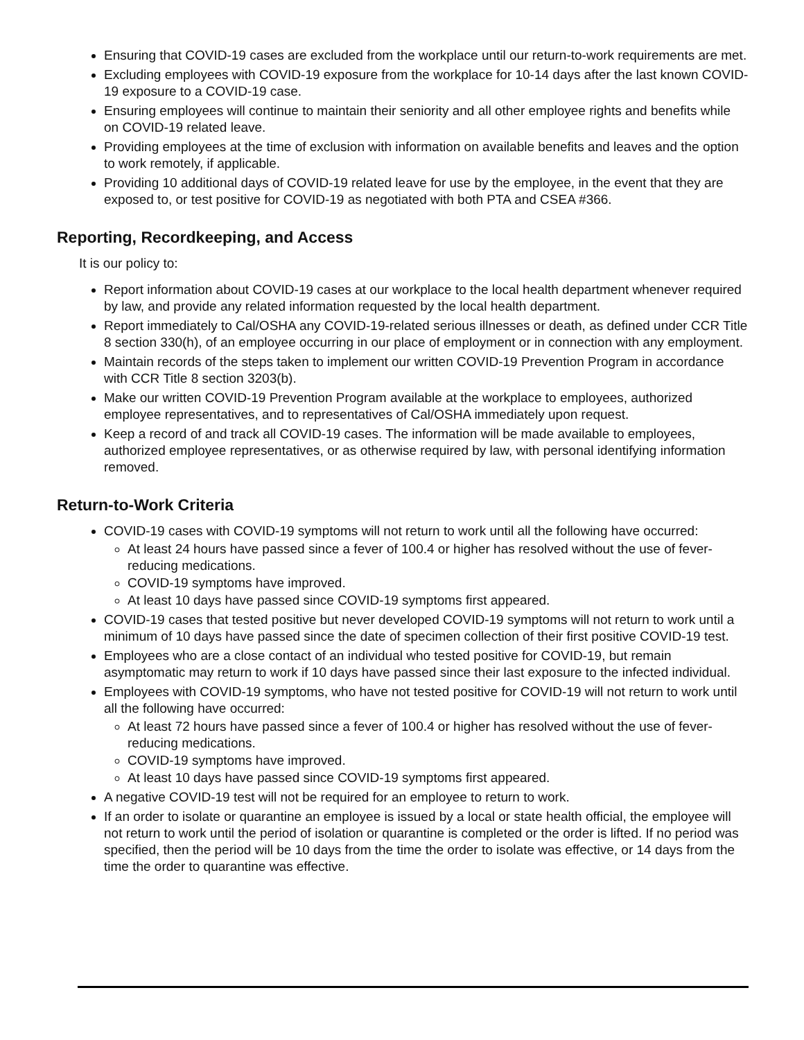Ensuring that COVID-19 cases are excluded from the workplace until our return-to-work requirements are met.
Excluding employees with COVID-19 exposure from the workplace for 10-14 days after the last known COVID-19 exposure to a COVID-19 case.
Ensuring employees will continue to maintain their seniority and all other employee rights and benefits while on COVID-19 related leave.
Providing employees at the time of exclusion with information on available benefits and leaves and the option to work remotely, if applicable.
Providing 10 additional days of COVID-19 related leave for use by the employee, in the event that they are exposed to, or test positive for COVID-19 as negotiated with both PTA and CSEA #366.
Reporting, Recordkeeping, and Access
It is our policy to:
Report information about COVID-19 cases at our workplace to the local health department whenever required by law, and provide any related information requested by the local health department.
Report immediately to Cal/OSHA any COVID-19-related serious illnesses or death, as defined under CCR Title 8 section 330(h), of an employee occurring in our place of employment or in connection with any employment.
Maintain records of the steps taken to implement our written COVID-19 Prevention Program in accordance with CCR Title 8 section 3203(b).
Make our written COVID-19 Prevention Program available at the workplace to employees, authorized employee representatives, and to representatives of Cal/OSHA immediately upon request.
Keep a record of and track all COVID-19 cases. The information will be made available to employees, authorized employee representatives, or as otherwise required by law, with personal identifying information removed.
Return-to-Work Criteria
COVID-19 cases with COVID-19 symptoms will not return to work until all the following have occurred:
At least 24 hours have passed since a fever of 100.4 or higher has resolved without the use of fever-reducing medications.
COVID-19 symptoms have improved.
At least 10 days have passed since COVID-19 symptoms first appeared.
COVID-19 cases that tested positive but never developed COVID-19 symptoms will not return to work until a minimum of 10 days have passed since the date of specimen collection of their first positive COVID-19 test.
Employees who are a close contact of an individual who tested positive for COVID-19, but remain asymptomatic may return to work if 10 days have passed since their last exposure to the infected individual.
Employees with COVID-19 symptoms, who have not tested positive for COVID-19 will not return to work until all the following have occurred:
At least 72 hours have passed since a fever of 100.4 or higher has resolved without the use of fever-reducing medications.
COVID-19 symptoms have improved.
At least 10 days have passed since COVID-19 symptoms first appeared.
A negative COVID-19 test will not be required for an employee to return to work.
If an order to isolate or quarantine an employee is issued by a local or state health official, the employee will not return to work until the period of isolation or quarantine is completed or the order is lifted. If no period was specified, then the period will be 10 days from the time the order to isolate was effective, or 14 days from the time the order to quarantine was effective.